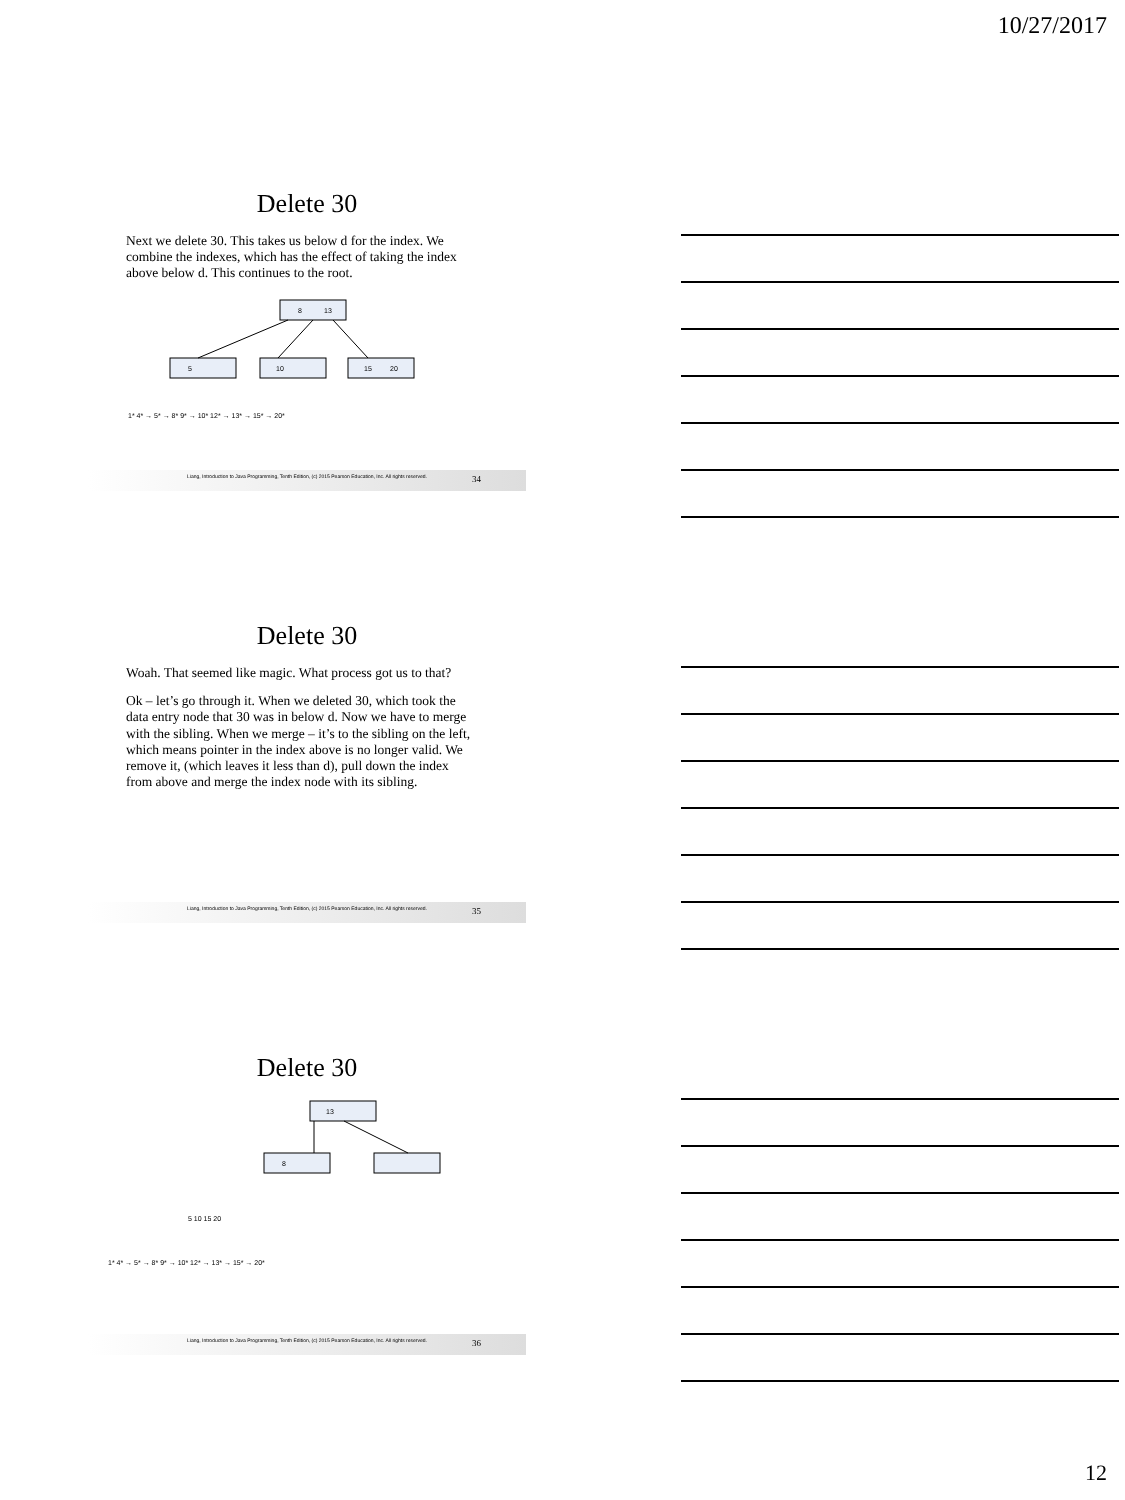10/27/2017
Delete 30
Next we delete 30. This takes us below d for the index. We combine the indexes, which has the effect of taking the index above below d. This continues to the root.
8
13
5
10
15
20
1* 4* → 5* → 8* 9* → 10* 12* → 13* → 15* → 20*
Liang, Introduction to Java Programming, Tenth Edition, (c) 2015 Pearson Education, Inc. All rights reserved. 34
Delete 30
Woah. That seemed like magic. What process got us to that?
Ok – let’s go through it. When we deleted 30, which took the data entry node that 30 was in below d. Now we have to merge with the sibling. When we merge – it’s to the sibling on the left, which means pointer in the index above is no longer valid. We remove it, (which leaves it less than d), pull down the index from above and merge the index node with its sibling.
Liang, Introduction to Java Programming, Tenth Edition, (c) 2015 Pearson Education, Inc. All rights reserved. 35
Delete 30
13
8
5 10 15 20
1* 4* → 5* → 8* 9* → 10* 12* → 13* → 15* → 20*
Liang, Introduction to Java Programming, Tenth Edition, (c) 2015 Pearson Education, Inc. All rights reserved. 36
12